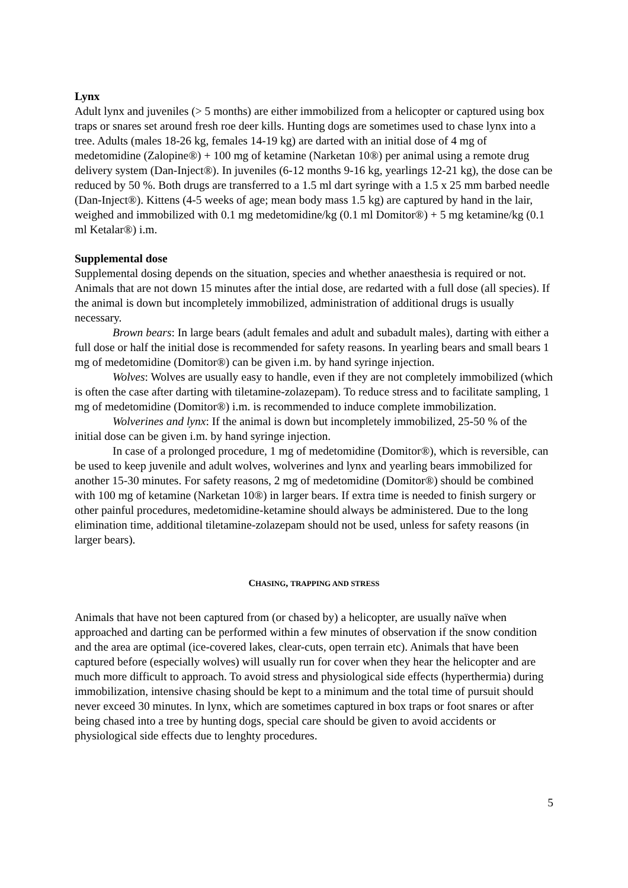Lynx
Adult lynx and juveniles (> 5 months) are either immobilized from a helicopter or captured using box traps or snares set around fresh roe deer kills. Hunting dogs are sometimes used to chase lynx into a tree. Adults (males 18-26 kg, females 14-19 kg) are darted with an initial dose of 4 mg of medetomidine (Zalopine®) + 100 mg of ketamine (Narketan 10®) per animal using a remote drug delivery system (Dan-Inject®). In juveniles (6-12 months 9-16 kg, yearlings 12-21 kg), the dose can be reduced by 50 %. Both drugs are transferred to a 1.5 ml dart syringe with a 1.5 x 25 mm barbed needle (Dan-Inject®). Kittens (4-5 weeks of age; mean body mass 1.5 kg) are captured by hand in the lair, weighed and immobilized with 0.1 mg medetomidine/kg (0.1 ml Domitor®) + 5 mg ketamine/kg (0.1 ml Ketalar®) i.m.
Supplemental dose
Supplemental dosing depends on the situation, species and whether anaesthesia is required or not. Animals that are not down 15 minutes after the intial dose, are redarted with a full dose (all species). If the animal is down but incompletely immobilized, administration of additional drugs is usually necessary.
Brown bears: In large bears (adult females and adult and subadult males), darting with either a full dose or half the initial dose is recommended for safety reasons. In yearling bears and small bears 1 mg of medetomidine (Domitor®) can be given i.m. by hand syringe injection.
Wolves: Wolves are usually easy to handle, even if they are not completely immobilized (which is often the case after darting with tiletamine-zolazepam). To reduce stress and to facilitate sampling, 1 mg of medetomidine (Domitor®) i.m. is recommended to induce complete immobilization.
Wolverines and lynx: If the animal is down but incompletely immobilized, 25-50 % of the initial dose can be given i.m. by hand syringe injection.
In case of a prolonged procedure, 1 mg of medetomidine (Domitor®), which is reversible, can be used to keep juvenile and adult wolves, wolverines and lynx and yearling bears immobilized for another 15-30 minutes. For safety reasons, 2 mg of medetomidine (Domitor®) should be combined with 100 mg of ketamine (Narketan 10®) in larger bears. If extra time is needed to finish surgery or other painful procedures, medetomidine-ketamine should always be administered. Due to the long elimination time, additional tiletamine-zolazepam should not be used, unless for safety reasons (in larger bears).
CHASING, TRAPPING AND STRESS
Animals that have not been captured from (or chased by) a helicopter, are usually naïve when approached and darting can be performed within a few minutes of observation if the snow condition and the area are optimal (ice-covered lakes, clear-cuts, open terrain etc). Animals that have been captured before (especially wolves) will usually run for cover when they hear the helicopter and are much more difficult to approach. To avoid stress and physiological side effects (hyperthermia) during immobilization, intensive chasing should be kept to a minimum and the total time of pursuit should never exceed 30 minutes. In lynx, which are sometimes captured in box traps or foot snares or after being chased into a tree by hunting dogs, special care should be given to avoid accidents or physiological side effects due to lenghty procedures.
5